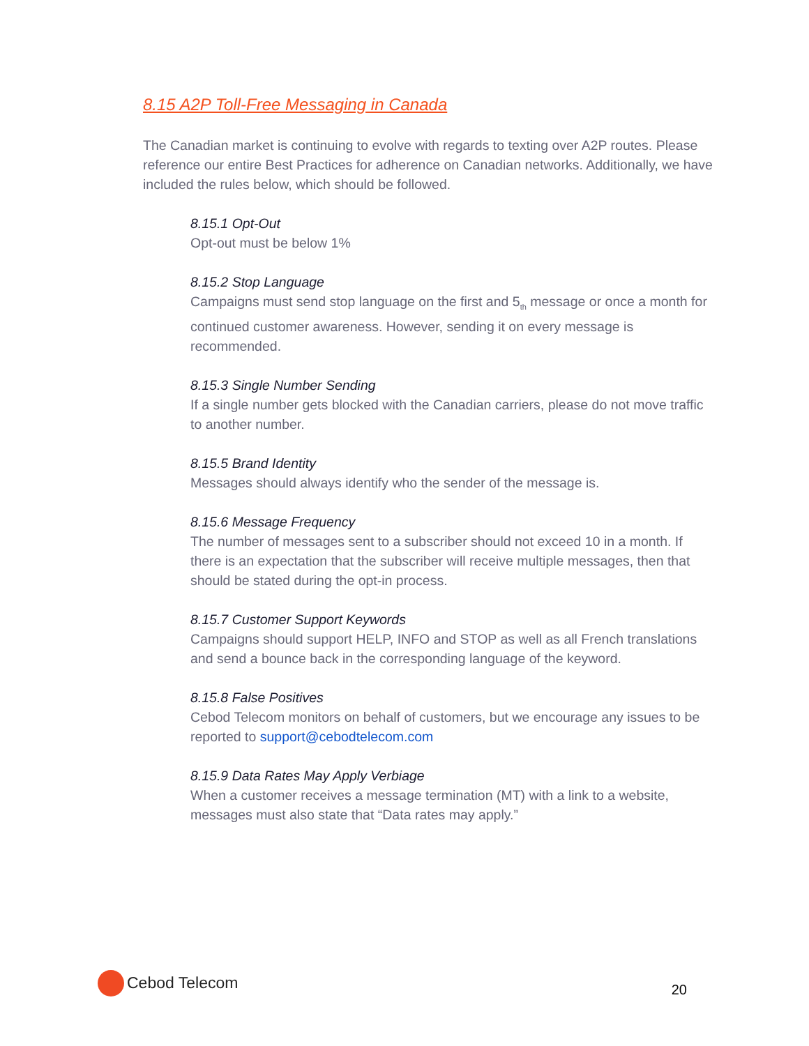8.15 A2P Toll-Free Messaging in Canada
The Canadian market is continuing to evolve with regards to texting over A2P routes. Please reference our entire Best Practices for adherence on Canadian networks. Additionally, we have included the rules below, which should be followed.
8.15.1 Opt-Out
Opt-out must be below 1%
8.15.2 Stop Language
Campaigns must send stop language on the first and 5<sub>th</sub> message or once a month for continued customer awareness. However, sending it on every message is recommended.
8.15.3 Single Number Sending
If a single number gets blocked with the Canadian carriers, please do not move traffic to another number.
8.15.5 Brand Identity
Messages should always identify who the sender of the message is.
8.15.6 Message Frequency
The number of messages sent to a subscriber should not exceed 10 in a month. If there is an expectation that the subscriber will receive multiple messages, then that should be stated during the opt-in process.
8.15.7 Customer Support Keywords
Campaigns should support HELP, INFO and STOP as well as all French translations and send a bounce back in the corresponding language of the keyword.
8.15.8 False Positives
Cebod Telecom monitors on behalf of customers, but we encourage any issues to be reported to support@cebodtelecom.com
8.15.9 Data Rates May Apply Verbiage
When a customer receives a message termination (MT) with a link to a website, messages must also state that “Data rates may apply.”
Cebod Telecom
20